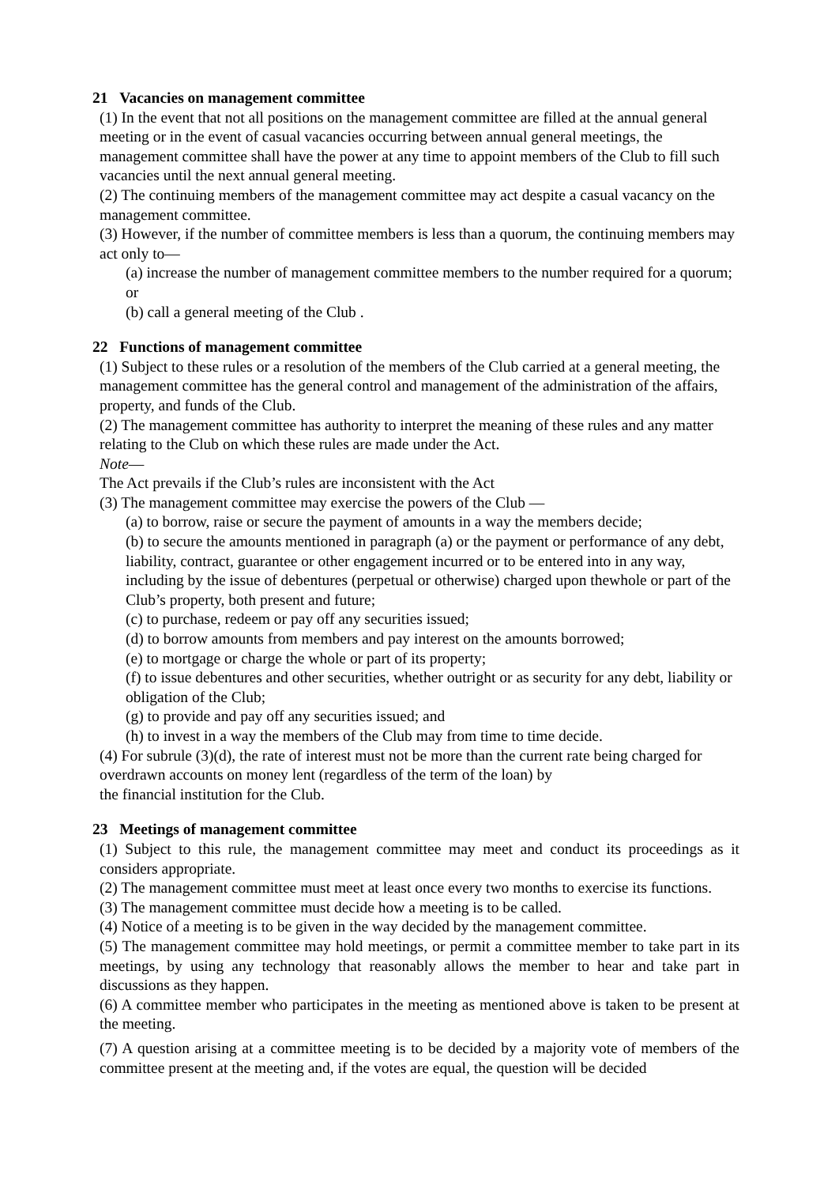21 Vacancies on management committee
(1) In the event that not all positions on the management committee are filled at the annual general meeting or in the event of casual vacancies occurring between annual general meetings, the management committee shall have the power at any time to appoint members of the Club to fill such vacancies until the next annual general meeting.
(2) The continuing members of the management committee may act despite a casual vacancy on the management committee.
(3) However, if the number of committee members is less than a quorum, the continuing members may act only to—
(a) increase the number of management committee members to the number required for a quorum; or
(b) call a general meeting of the Club .
22 Functions of management committee
(1) Subject to these rules or a resolution of the members of the Club carried at a general meeting, the management committee has the general control and management of the administration of the affairs, property, and funds of the Club.
(2) The management committee has authority to interpret the meaning of these rules and any matter relating to the Club on which these rules are made under the Act.
Note—
The Act prevails if the Club’s rules are inconsistent with the Act
(3) The management committee may exercise the powers of the Club —
(a) to borrow, raise or secure the payment of amounts in a way the members decide;
(b) to secure the amounts mentioned in paragraph (a) or the payment or performance of any debt, liability, contract, guarantee or other engagement incurred or to be entered into in any way, including by the issue of debentures (perpetual or otherwise) charged upon thewhole or part of the Club’s property, both present and future;
(c) to purchase, redeem or pay off any securities issued;
(d) to borrow amounts from members and pay interest on the amounts borrowed;
(e) to mortgage or charge the whole or part of its property;
(f) to issue debentures and other securities, whether outright or as security for any debt, liability or obligation of the Club;
(g) to provide and pay off any securities issued; and
(h) to invest in a way the members of the Club may from time to time decide.
(4) For subrule (3)(d), the rate of interest must not be more than the current rate being charged for overdrawn accounts on money lent (regardless of the term of the loan) by
the financial institution for the Club.
23 Meetings of management committee
(1) Subject to this rule, the management committee may meet and conduct its proceedings as it considers appropriate.
(2) The management committee must meet at least once every two months to exercise its functions.
(3) The management committee must decide how a meeting is to be called.
(4) Notice of a meeting is to be given in the way decided by the management committee.
(5) The management committee may hold meetings, or permit a committee member to take part in its meetings, by using any technology that reasonably allows the member to hear and take part in discussions as they happen.
(6) A committee member who participates in the meeting as mentioned above is taken to be present at the meeting.
(7) A question arising at a committee meeting is to be decided by a majority vote of members of the committee present at the meeting and, if the votes are equal, the question will be decided